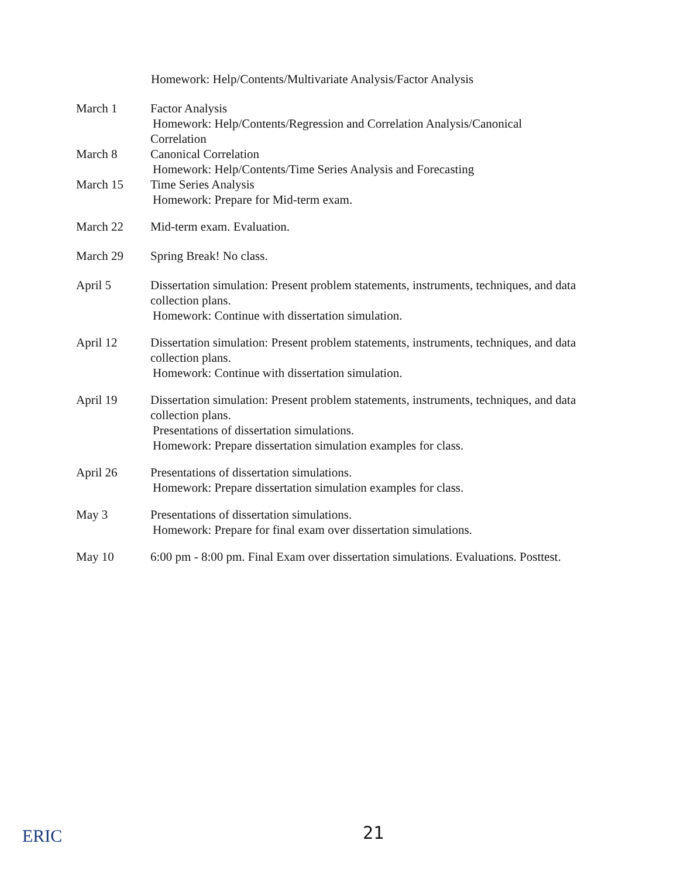Homework: Help/Contents/Multivariate Analysis/Factor Analysis
March 1 Factor Analysis
Homework: Help/Contents/Regression and Correlation Analysis/Canonical
Correlation
March 8 Canonical Correlation
Homework: Help/Contents/Time Series Analysis and Forecasting
March 15 Time Series Analysis
Homework: Prepare for Mid-term exam.
March 22 Mid-term exam. Evaluation.
March 29 Spring Break! No class.
April 5 Dissertation simulation: Present problem statements, instruments, techniques, and data collection plans.
Homework: Continue with dissertation simulation.
April 12 Dissertation simulation: Present problem statements, instruments, techniques, and data collection plans.
Homework: Continue with dissertation simulation.
April 19 Dissertation simulation: Present problem statements, instruments, techniques, and data collection plans.
Presentations of dissertation simulations.
Homework: Prepare dissertation simulation examples for class.
April 26 Presentations of dissertation simulations.
Homework: Prepare dissertation simulation examples for class.
May 3 Presentations of dissertation simulations.
Homework: Prepare for final exam over dissertation simulations.
May 10 6:00 pm - 8:00 pm. Final Exam over dissertation simulations. Evaluations. Posttest.
ERIC 21